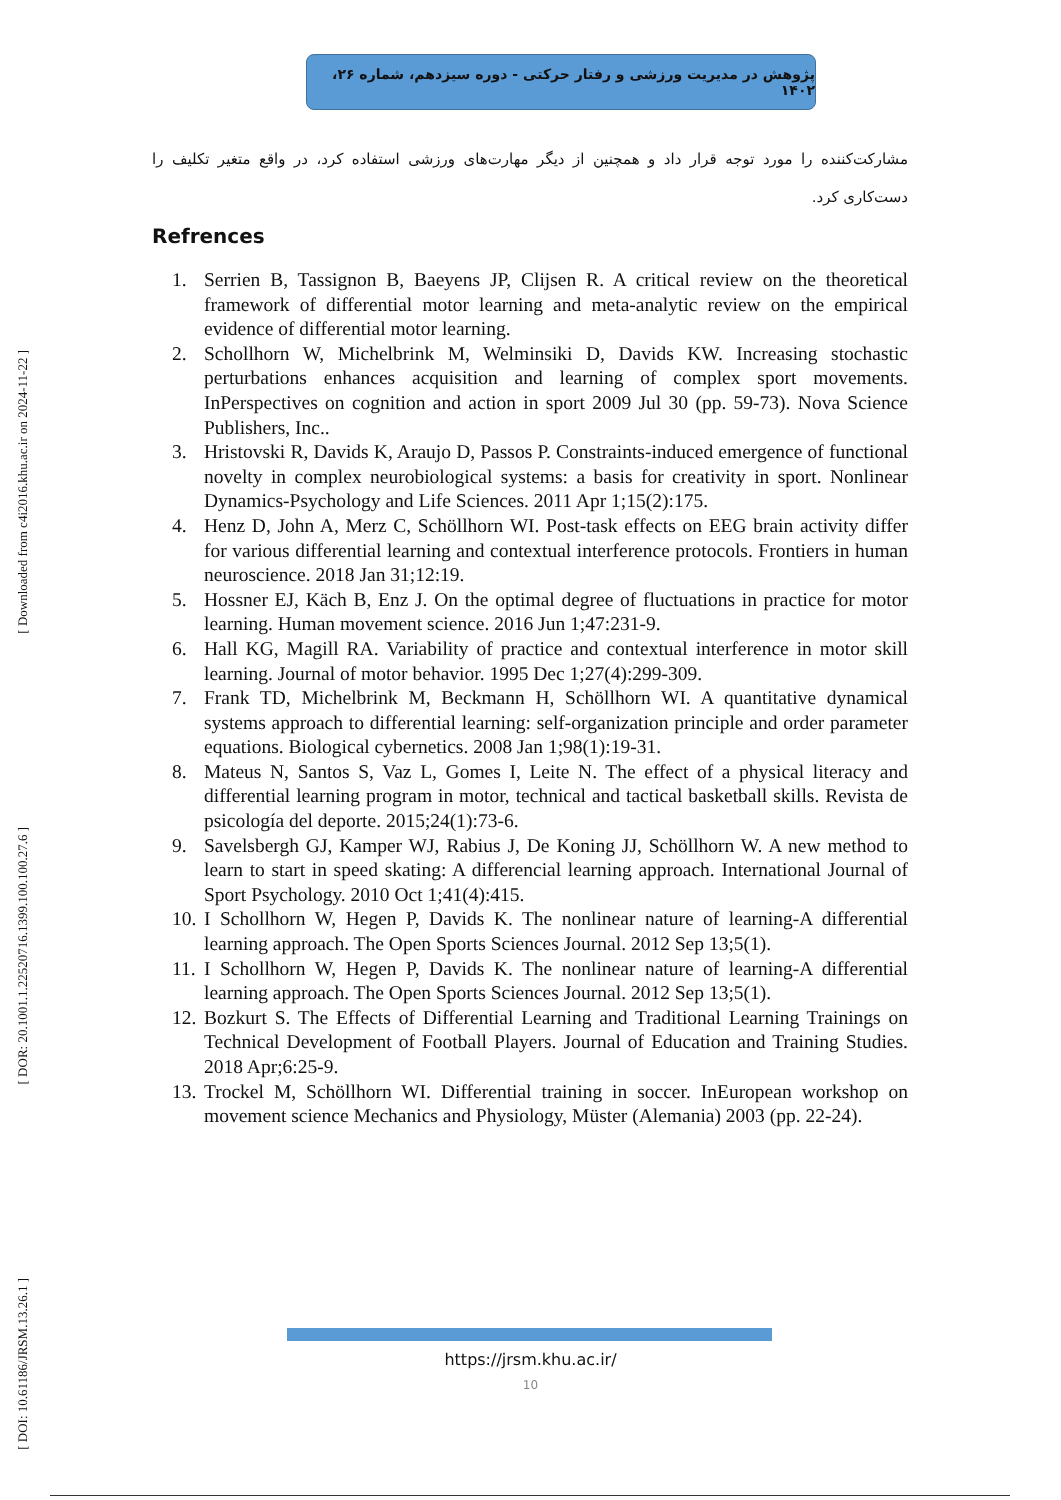[ Downloaded from c4i2016.khu.ac.ir on 2024-11-22 ]
[ DOR: 20.1001.1.22520716.1399.100.100.27.6 ]
[ DOI: 10.61186/JRSM.13.26.1 ]
پژوهش در مدیریت ورزشی و رفتار حرکتی - دوره سیزدهم، شماره ۲۶، ۱۴۰۲
مشارکت‌کننده را مورد توجه قرار داد و همچنین از دیگر مهارت‌های ورزشی استفاده کرد، در واقع متغیر تکلیف را دست‌کاری کرد.
Refrences
1. Serrien B, Tassignon B, Baeyens JP, Clijsen R. A critical review on the theoretical framework of differential motor learning and meta-analytic review on the empirical evidence of differential motor learning.
2. Schollhorn W, Michelbrink M, Welminsiki D, Davids KW. Increasing stochastic perturbations enhances acquisition and learning of complex sport movements. InPerspectives on cognition and action in sport 2009 Jul 30 (pp. 59-73). Nova Science Publishers, Inc..
3. Hristovski R, Davids K, Araujo D, Passos P. Constraints-induced emergence of functional novelty in complex neurobiological systems: a basis for creativity in sport. Nonlinear Dynamics-Psychology and Life Sciences. 2011 Apr 1;15(2):175.
4. Henz D, John A, Merz C, Schöllhorn WI. Post-task effects on EEG brain activity differ for various differential learning and contextual interference protocols. Frontiers in human neuroscience. 2018 Jan 31;12:19.
5. Hossner EJ, Käch B, Enz J. On the optimal degree of fluctuations in practice for motor learning. Human movement science. 2016 Jun 1;47:231-9.
6. Hall KG, Magill RA. Variability of practice and contextual interference in motor skill learning. Journal of motor behavior. 1995 Dec 1;27(4):299-309.
7. Frank TD, Michelbrink M, Beckmann H, Schöllhorn WI. A quantitative dynamical systems approach to differential learning: self-organization principle and order parameter equations. Biological cybernetics. 2008 Jan 1;98(1):19-31.
8. Mateus N, Santos S, Vaz L, Gomes I, Leite N. The effect of a physical literacy and differential learning program in motor, technical and tactical basketball skills. Revista de psicología del deporte. 2015;24(1):73-6.
9. Savelsbergh GJ, Kamper WJ, Rabius J, De Koning JJ, Schöllhorn W. A new method to learn to start in speed skating: A differencial learning approach. International Journal of Sport Psychology. 2010 Oct 1;41(4):415.
10. I Schollhorn W, Hegen P, Davids K. The nonlinear nature of learning-A differential learning approach. The Open Sports Sciences Journal. 2012 Sep 13;5(1).
11. I Schollhorn W, Hegen P, Davids K. The nonlinear nature of learning-A differential learning approach. The Open Sports Sciences Journal. 2012 Sep 13;5(1).
12. Bozkurt S. The Effects of Differential Learning and Traditional Learning Trainings on Technical Development of Football Players. Journal of Education and Training Studies. 2018 Apr;6:25-9.
13. Trockel M, Schöllhorn WI. Differential training in soccer. InEuropean workshop on movement science Mechanics and Physiology, Müster (Alemania) 2003 (pp. 22-24).
https://jrsm.khu.ac.ir/
10